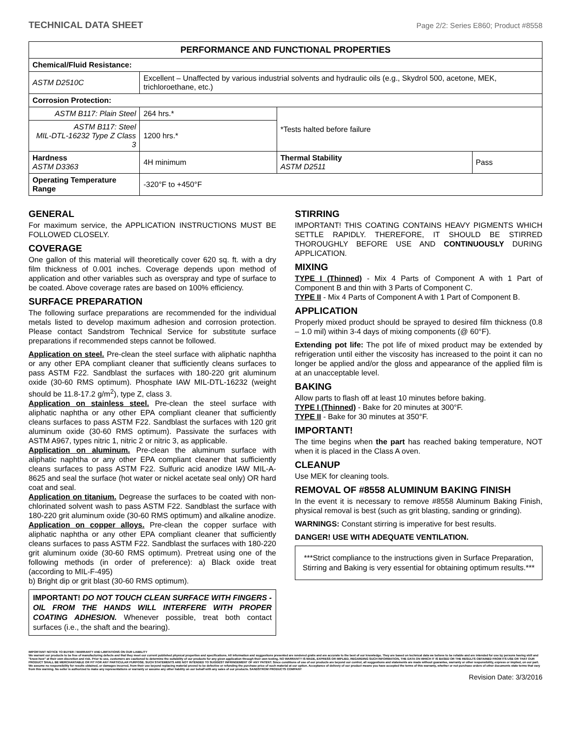TECHNICAL DATA SHEET Page 2/2: Series E860; Product #8558
| PERFORMANCE AND FUNCTIONAL PROPERTIES | | | |
| --- | --- | --- | --- |
| Chemical/Fluid Resistance: | | | |
| ASTM D2510C | Excellent – Unaffected by various industrial solvents and hydraulic oils (e.g., Skydrol 500, acetone, MEK, trichloroethane, etc.) | | |
| Corrosion Protection: | | | |
| ASTM B117: Plain Steel | 264 hrs.* | *Tests halted before failure | |
| ASTM B117: Steel MIL-DTL-16232 Type Z Class 3 | 1200 hrs.* | | |
| Hardness ASTM D3363 | 4H minimum | Thermal Stability ASTM D2511 | Pass |
| Operating Temperature Range | -320°F to +450°F | | |
GENERAL
For maximum service, the APPLICATION INSTRUCTIONS MUST BE FOLLOWED CLOSELY.
COVERAGE
One gallon of this material will theoretically cover 620 sq. ft. with a dry film thickness of 0.001 inches. Coverage depends upon method of application and other variables such as overspray and type of surface to be coated. Above coverage rates are based on 100% efficiency.
SURFACE PREPARATION
The following surface preparations are recommended for the individual metals listed to develop maximum adhesion and corrosion protection. Please contact Sandstrom Technical Service for substitute surface preparations if recommended steps cannot be followed.
Application on steel. Pre-clean the steel surface with aliphatic naphtha or any other EPA compliant cleaner that sufficiently cleans surfaces to pass ASTM F22. Sandblast the surfaces with 180-220 grit aluminum oxide (30-60 RMS optimum). Phosphate IAW MIL-DTL-16232 (weight should be 11.8-17.2 g/m<sup>2</sup>), type Z, class 3.
Application on stainless steel. Pre-clean the steel surface with aliphatic naphtha or any other EPA compliant cleaner that sufficiently cleans surfaces to pass ASTM F22. Sandblast the surfaces with 120 grit aluminum oxide (30-60 RMS optimum). Passivate the surfaces with ASTM A967, types nitric 1, nitric 2 or nitric 3, as applicable.
Application on aluminum. Pre-clean the aluminum surface with aliphatic naphtha or any other EPA compliant cleaner that sufficiently cleans surfaces to pass ASTM F22. Sulfuric acid anodize IAW MIL-A-8625 and seal the surface (hot water or nickel acetate seal only) OR hard coat and seal.
Application on titanium. Degrease the surfaces to be coated with non-chlorinated solvent wash to pass ASTM F22. Sandblast the surface with 180-220 grit aluminum oxide (30-60 RMS optimum) and alkaline anodize.
Application on copper alloys. Pre-clean the copper surface with aliphatic naphtha or any other EPA compliant cleaner that sufficiently cleans surfaces to pass ASTM F22. Sandblast the surfaces with 180-220 grit aluminum oxide (30-60 RMS optimum). Pretreat using one of the following methods (in order of preference): a) Black oxide treat (according to MIL-F-495)
b) Bright dip or grit blast (30-60 RMS optimum).
IMPORTANT! DO NOT TOUCH CLEAN SURFACE WITH FINGERS - OIL FROM THE HANDS WILL INTERFERE WITH PROPER COATING ADHESION. Whenever possible, treat both contact surfaces (i.e., the shaft and the bearing).
STIRRING
IMPORTANT! THIS COATING CONTAINS HEAVY PIGMENTS WHICH SETTLE RAPIDLY. THEREFORE, IT SHOULD BE STIRRED THOROUGHLY BEFORE USE AND CONTINUOUSLY DURING APPLICATION.
MIXING
TYPE I (Thinned) - Mix 4 Parts of Component A with 1 Part of Component B and thin with 3 Parts of Component C.
TYPE II - Mix 4 Parts of Component A with 1 Part of Component B.
APPLICATION
Properly mixed product should be sprayed to desired film thickness (0.8 – 1.0 mil) within 3-4 days of mixing components (@ 60°F).
Extending pot life: The pot life of mixed product may be extended by refrigeration until either the viscosity has increased to the point it can no longer be applied and/or the gloss and appearance of the applied film is at an unacceptable level.
BAKING
Allow parts to flash off at least 10 minutes before baking.
TYPE I (Thinned) - Bake for 20 minutes at 300°F.
TYPE II - Bake for 30 minutes at 350°F.
IMPORTANT!
The time begins when the part has reached baking temperature, NOT when it is placed in the Class A oven.
CLEANUP
Use MEK for cleaning tools.
REMOVAL OF #8558 ALUMINUM BAKING FINISH
In the event it is necessary to remove #8558 Aluminum Baking Finish, physical removal is best (such as grit blasting, sanding or grinding).
WARNINGS: Constant stirring is imperative for best results.
DANGER! USE WITH ADEQUATE VENTILATION.
***Strict compliance to the instructions given in Surface Preparation, Stirring and Baking is very essential for obtaining optimum results.***
IMPORTANT NOTICE TO BUYER / WARRANTY AND LIMITATIONS ON OUR LIABILITY
We warrant our products to be free of manufacturing defects and that they meet our current published physical properties and specifications. All information and suggestions presented are rendered gratis and are accurate to the best of our knowledge. They are based on technical data we believe to be reliable and are intended for use by persons having skill and "know-how" at their own discretion and risk. Prior to use, customers are cautioned to determine the suitability of our products for any given application through their own testing. NO WARRANTY IS MADE, EXPRESS OR IMPLIED, REGARDING SUCH INFORMATION, THE DATA ON WHICH IT IS BASED OR THE RESULTS OBTAINED FROM ITS USE OR THAT OUR PRODUCT SHALL BE MERCHANTABLE OR FIT FOR ANY PARTICULAR PURPOSE. SUCH STATEMENTS ARE NOT INTENDED TO SUGGEST INFRINGEMENT OF ANY PATENT. Since conditions of use of our products are beyond our control, all suggestions and statements are made without guarantee, warranty or other responsibility, express or implied, on our part. We assume no responsibility for results obtained, or damages incurred, from their use beyond replacing material proved to be defective or refunding the purchase price of such material at our option. Acceptance of delivery of our product means you have accepted the terms of this warranty, whether or not purchase orders of other documents state terms that vary from this warning. No seller is authorized to make any representations or warranty or assume any other liability on our behalf with any sales of our products. SANDSTROM PRODUCTS COMPANY
Revision Date: 3/3/2016